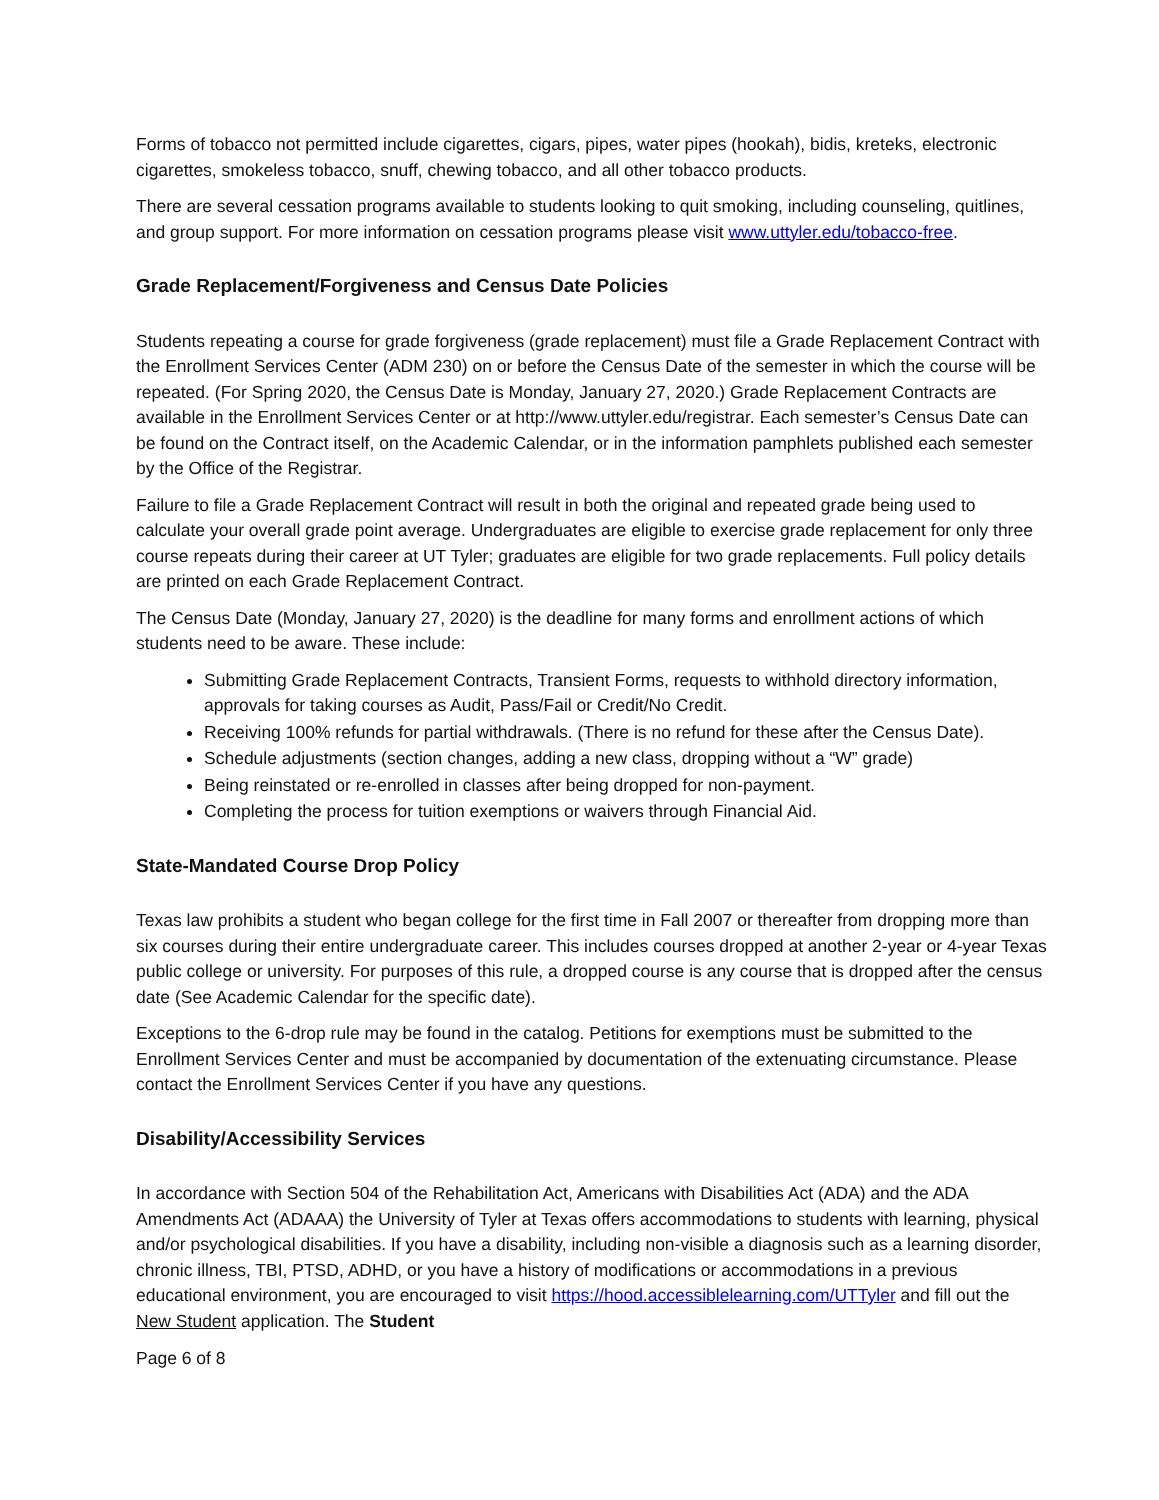Forms of tobacco not permitted include cigarettes, cigars, pipes, water pipes (hookah), bidis, kreteks, electronic cigarettes, smokeless tobacco, snuff, chewing tobacco, and all other tobacco products.
There are several cessation programs available to students looking to quit smoking, including counseling, quitlines, and group support. For more information on cessation programs please visit www.uttyler.edu/tobacco-free.
Grade Replacement/Forgiveness and Census Date Policies
Students repeating a course for grade forgiveness (grade replacement) must file a Grade Replacement Contract with the Enrollment Services Center (ADM 230) on or before the Census Date of the semester in which the course will be repeated. (For Spring 2020, the Census Date is Monday, January 27, 2020.) Grade Replacement Contracts are available in the Enrollment Services Center or at http://www.uttyler.edu/registrar. Each semester’s Census Date can be found on the Contract itself, on the Academic Calendar, or in the information pamphlets published each semester by the Office of the Registrar.
Failure to file a Grade Replacement Contract will result in both the original and repeated grade being used to calculate your overall grade point average. Undergraduates are eligible to exercise grade replacement for only three course repeats during their career at UT Tyler; graduates are eligible for two grade replacements. Full policy details are printed on each Grade Replacement Contract.
The Census Date (Monday, January 27, 2020) is the deadline for many forms and enrollment actions of which students need to be aware. These include:
Submitting Grade Replacement Contracts, Transient Forms, requests to withhold directory information, approvals for taking courses as Audit, Pass/Fail or Credit/No Credit.
Receiving 100% refunds for partial withdrawals. (There is no refund for these after the Census Date).
Schedule adjustments (section changes, adding a new class, dropping without a “W” grade)
Being reinstated or re-enrolled in classes after being dropped for non-payment.
Completing the process for tuition exemptions or waivers through Financial Aid.
State-Mandated Course Drop Policy
Texas law prohibits a student who began college for the first time in Fall 2007 or thereafter from dropping more than six courses during their entire undergraduate career. This includes courses dropped at another 2-year or 4-year Texas public college or university. For purposes of this rule, a dropped course is any course that is dropped after the census date (See Academic Calendar for the specific date).
Exceptions to the 6-drop rule may be found in the catalog. Petitions for exemptions must be submitted to the Enrollment Services Center and must be accompanied by documentation of the extenuating circumstance. Please contact the Enrollment Services Center if you have any questions.
Disability/Accessibility Services
In accordance with Section 504 of the Rehabilitation Act, Americans with Disabilities Act (ADA) and the ADA Amendments Act (ADAAA) the University of Tyler at Texas offers accommodations to students with learning, physical and/or psychological disabilities. If you have a disability, including non-visible a diagnosis such as a learning disorder, chronic illness, TBI, PTSD, ADHD, or you have a history of modifications or accommodations in a previous educational environment, you are encouraged to visit https://hood.accessiblelearning.com/UTTyler and fill out the New Student application. The Student
Page 6 of 8